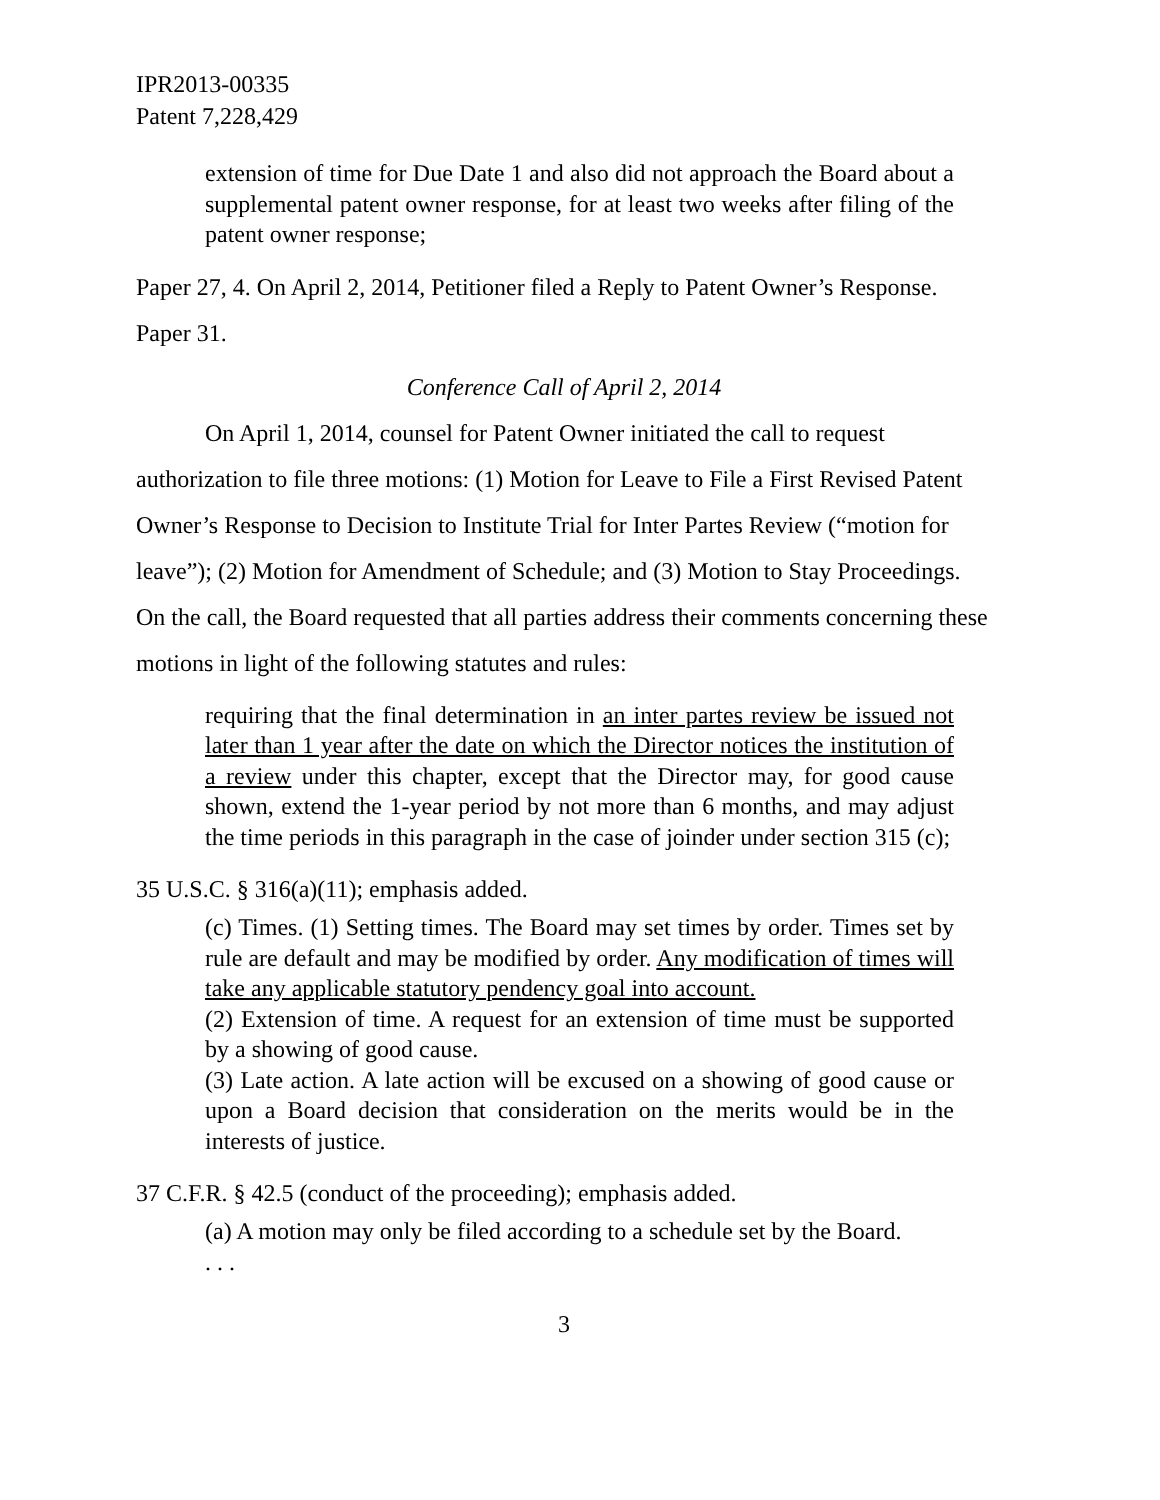IPR2013-00335
Patent 7,228,429
extension of time for Due Date 1 and also did not approach the Board about a supplemental patent owner response, for at least two weeks after filing of the patent owner response;
Paper 27, 4. On April 2, 2014, Petitioner filed a Reply to Patent Owner’s Response. Paper 31.
Conference Call of April 2, 2014
On April 1, 2014, counsel for Patent Owner initiated the call to request authorization to file three motions: (1) Motion for Leave to File a First Revised Patent Owner’s Response to Decision to Institute Trial for Inter Partes Review (“motion for leave”); (2) Motion for Amendment of Schedule; and (3) Motion to Stay Proceedings. On the call, the Board requested that all parties address their comments concerning these motions in light of the following statutes and rules:
requiring that the final determination in an inter partes review be issued not later than 1 year after the date on which the Director notices the institution of a review under this chapter, except that the Director may, for good cause shown, extend the 1-year period by not more than 6 months, and may adjust the time periods in this paragraph in the case of joinder under section 315 (c);
35 U.S.C. § 316(a)(11); emphasis added.
(c) Times. (1) Setting times. The Board may set times by order. Times set by rule are default and may be modified by order. Any modification of times will take any applicable statutory pendency goal into account.
(2) Extension of time. A request for an extension of time must be supported by a showing of good cause.
(3) Late action. A late action will be excused on a showing of good cause or upon a Board decision that consideration on the merits would be in the interests of justice.
37 C.F.R. § 42.5 (conduct of the proceeding); emphasis added.
(a) A motion may only be filed according to a schedule set by the Board.
. . .
3